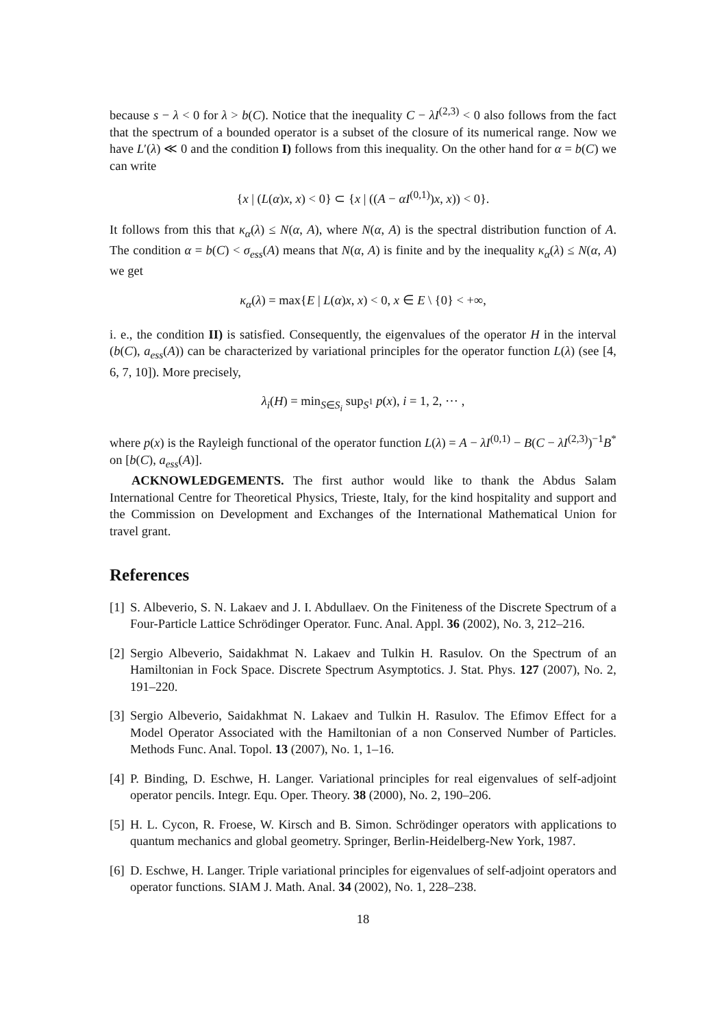because s − λ < 0 for λ > b(C). Notice that the inequality C − λI<sup>(2,3)</sup> < 0 also follows from the fact that the spectrum of a bounded operator is a subset of the closure of its numerical range. Now we have L′(λ) ≪ 0 and the condition I) follows from this inequality. On the other hand for α = b(C) we can write
{x | (L(α)x, x) < 0} ⊂ {x | ((A − αI<sup>(0,1)</sup>)x, x)) < 0}.
It follows from this that κ<sub>α</sub>(λ) ≤ N(α, A), where N(α, A) is the spectral distribution function of A. The condition α = b(C) < σ<sub>ess</sub>(A) means that N(α, A) is finite and by the inequality κ<sub>α</sub>(λ) ≤ N(α, A) we get
κ<sub>α</sub>(λ) = max{E | L(α)x, x) < 0, x ∈ E \ {0} < +∞,
i. e., the condition II) is satisfied. Consequently, the eigenvalues of the operator H in the interval (b(C), a<sub>ess</sub>(A)) can be characterized by variational principles for the operator function L(λ) (see [4, 6, 7, 10]). More precisely,
λ<sub>i</sub>(H) = min<sub>S∈S<sub>i</sub></sub> sup<sub>S<sup>1</sup></sub> p(x), i = 1, 2, ⋯ ,
where p(x) is the Rayleigh functional of the operator function L(λ) = A − λI<sup>(0,1)</sup> − B(C − λI<sup>(2,3)</sup>)<sup>−1</sup>B<sup>*</sup> on [b(C), a<sub>ess</sub>(A)].
ACKNOWLEDGEMENTS. The first author would like to thank the Abdus Salam International Centre for Theoretical Physics, Trieste, Italy, for the kind hospitality and support and the Commission on Development and Exchanges of the International Mathematical Union for travel grant.
References
[1] S. Albeverio, S. N. Lakaev and J. I. Abdullaev. On the Finiteness of the Discrete Spectrum of a Four-Particle Lattice Schrödinger Operator. Func. Anal. Appl. 36 (2002), No. 3, 212–216.
[2] Sergio Albeverio, Saidakhmat N. Lakaev and Tulkin H. Rasulov. On the Spectrum of an Hamiltonian in Fock Space. Discrete Spectrum Asymptotics. J. Stat. Phys. 127 (2007), No. 2, 191–220.
[3] Sergio Albeverio, Saidakhmat N. Lakaev and Tulkin H. Rasulov. The Efimov Effect for a Model Operator Associated with the Hamiltonian of a non Conserved Number of Particles. Methods Func. Anal. Topol. 13 (2007), No. 1, 1–16.
[4] P. Binding, D. Eschwe, H. Langer. Variational principles for real eigenvalues of self-adjoint operator pencils. Integr. Equ. Oper. Theory. 38 (2000), No. 2, 190–206.
[5] H. L. Cycon, R. Froese, W. Kirsch and B. Simon. Schrödinger operators with applications to quantum mechanics and global geometry. Springer, Berlin-Heidelberg-New York, 1987.
[6] D. Eschwe, H. Langer. Triple variational principles for eigenvalues of self-adjoint operators and operator functions. SIAM J. Math. Anal. 34 (2002), No. 1, 228–238.
18